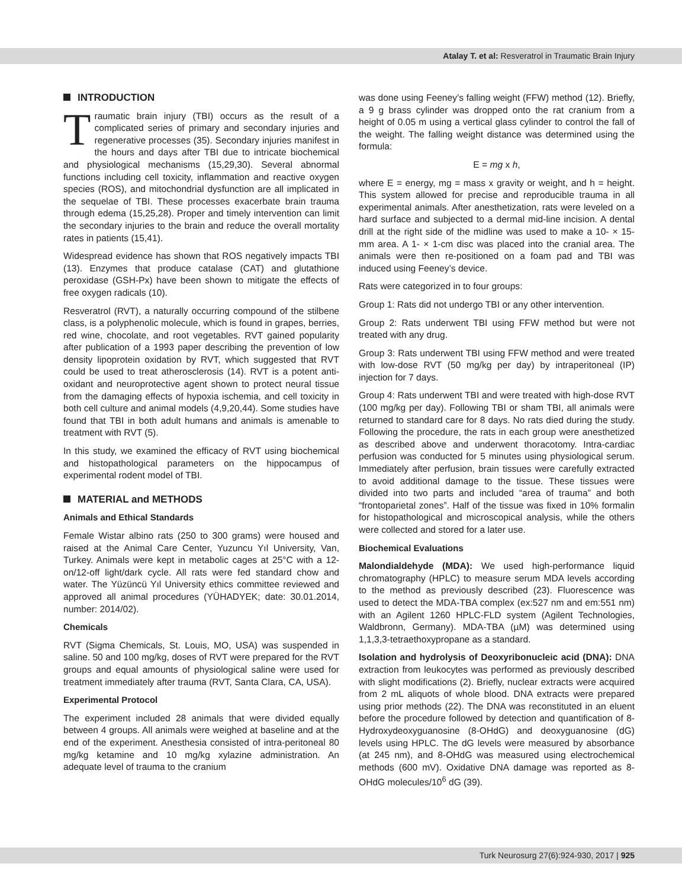Atalay T. et al: Resveratrol in Traumatic Brain Injury
INTRODUCTION
Traumatic brain injury (TBI) occurs as the result of a complicated series of primary and secondary injuries and regenerative processes (35). Secondary injuries manifest in the hours and days after TBI due to intricate biochemical and physiological mechanisms (15,29,30). Several abnormal functions including cell toxicity, inflammation and reactive oxygen species (ROS), and mitochondrial dysfunction are all implicated in the sequelae of TBI. These processes exacerbate brain trauma through edema (15,25,28). Proper and timely intervention can limit the secondary injuries to the brain and reduce the overall mortality rates in patients (15,41).
Widespread evidence has shown that ROS negatively impacts TBI (13). Enzymes that produce catalase (CAT) and glutathione peroxidase (GSH-Px) have been shown to mitigate the effects of free oxygen radicals (10).
Resveratrol (RVT), a naturally occurring compound of the stilbene class, is a polyphenolic molecule, which is found in grapes, berries, red wine, chocolate, and root vegetables. RVT gained popularity after publication of a 1993 paper describing the prevention of low density lipoprotein oxidation by RVT, which suggested that RVT could be used to treat atherosclerosis (14). RVT is a potent anti-oxidant and neuroprotective agent shown to protect neural tissue from the damaging effects of hypoxia ischemia, and cell toxicity in both cell culture and animal models (4,9,20,44). Some studies have found that TBI in both adult humans and animals is amenable to treatment with RVT (5).
In this study, we examined the efficacy of RVT using biochemical and histopathological parameters on the hippocampus of experimental rodent model of TBI.
MATERIAL and METHODS
Animals and Ethical Standards
Female Wistar albino rats (250 to 300 grams) were housed and raised at the Animal Care Center, Yuzuncu Yıl University, Van, Turkey. Animals were kept in metabolic cages at 25°C with a 12-on/12-off light/dark cycle. All rats were fed standard chow and water. The Yüzüncü Yıl University ethics committee reviewed and approved all animal procedures (YÜHADYEK; date: 30.01.2014, number: 2014/02).
Chemicals
RVT (Sigma Chemicals, St. Louis, MO, USA) was suspended in saline. 50 and 100 mg/kg, doses of RVT were prepared for the RVT groups and equal amounts of physiological saline were used for treatment immediately after trauma (RVT, Santa Clara, CA, USA).
Experimental Protocol
The experiment included 28 animals that were divided equally between 4 groups. All animals were weighed at baseline and at the end of the experiment. Anesthesia consisted of intra-peritoneal 80 mg/kg ketamine and 10 mg/kg xylazine administration. An adequate level of trauma to the cranium
was done using Feeney’s falling weight (FFW) method (12). Briefly, a 9 g brass cylinder was dropped onto the rat cranium from a height of 0.05 m using a vertical glass cylinder to control the fall of the weight. The falling weight distance was determined using the formula:
E = mg x h,
where E = energy, mg = mass x gravity or weight, and h = height. This system allowed for precise and reproducible trauma in all experimental animals. After anesthetization, rats were leveled on a hard surface and subjected to a dermal mid-line incision. A dental drill at the right side of the midline was used to make a 10- × 15-mm area. A 1- × 1-cm disc was placed into the cranial area. The animals were then re-positioned on a foam pad and TBI was induced using Feeney’s device.
Rats were categorized in to four groups:
Group 1: Rats did not undergo TBI or any other intervention.
Group 2: Rats underwent TBI using FFW method but were not treated with any drug.
Group 3: Rats underwent TBI using FFW method and were treated with low-dose RVT (50 mg/kg per day) by intraperitoneal (IP) injection for 7 days.
Group 4: Rats underwent TBI and were treated with high-dose RVT (100 mg/kg per day). Following TBI or sham TBI, all animals were returned to standard care for 8 days. No rats died during the study. Following the procedure, the rats in each group were anesthetized as described above and underwent thoracotomy. Intra-cardiac perfusion was conducted for 5 minutes using physiological serum. Immediately after perfusion, brain tissues were carefully extracted to avoid additional damage to the tissue. These tissues were divided into two parts and included “area of trauma” and both “frontoparietal zones”. Half of the tissue was fixed in 10% formalin for histopathological and microscopical analysis, while the others were collected and stored for a later use.
Biochemical Evaluations
Malondialdehyde (MDA): We used high-performance liquid chromatography (HPLC) to measure serum MDA levels according to the method as previously described (23). Fluorescence was used to detect the MDA-TBA complex (ex:527 nm and em:551 nm) with an Agilent 1260 HPLC-FLD system (Agilent Technologies, Waldbronn, Germany). MDA-TBA (µM) was determined using 1,1,3,3-tetraethoxypropane as a standard.
Isolation and hydrolysis of Deoxyribonucleic acid (DNA): DNA extraction from leukocytes was performed as previously described with slight modifications (2). Briefly, nuclear extracts were acquired from 2 mL aliquots of whole blood. DNA extracts were prepared using prior methods (22). The DNA was reconstituted in an eluent before the procedure followed by detection and quantification of 8-Hydroxydeoxyguanosine (8-OHdG) and deoxyguanosine (dG) levels using HPLC. The dG levels were measured by absorbance (at 245 nm), and 8-OHdG was measured using electrochemical methods (600 mV). Oxidative DNA damage was reported as 8-OHdG molecules/10<sup>6</sup> dG (39).
Turk Neurosurg 27(6):924-930, 2017 | 925